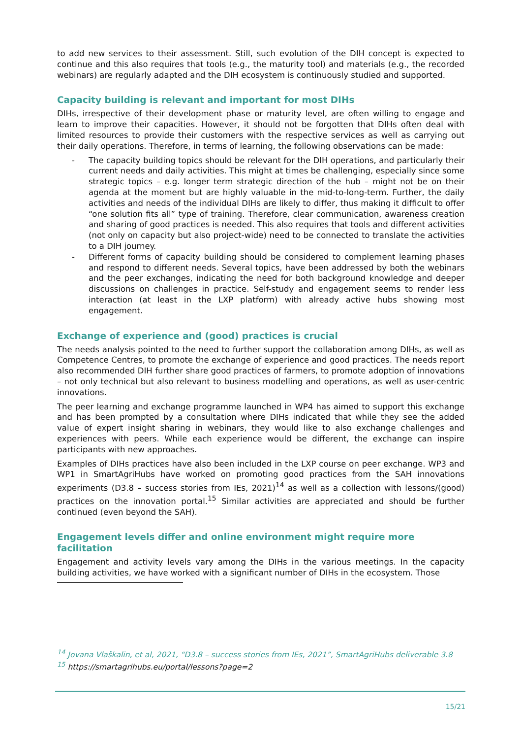to add new services to their assessment. Still, such evolution of the DIH concept is expected to continue and this also requires that tools (e.g., the maturity tool) and materials (e.g., the recorded webinars) are regularly adapted and the DIH ecosystem is continuously studied and supported.
Capacity building is relevant and important for most DIHs
DIHs, irrespective of their development phase or maturity level, are often willing to engage and learn to improve their capacities. However, it should not be forgotten that DIHs often deal with limited resources to provide their customers with the respective services as well as carrying out their daily operations. Therefore, in terms of learning, the following observations can be made:
- The capacity building topics should be relevant for the DIH operations, and particularly their current needs and daily activities. This might at times be challenging, especially since some strategic topics – e.g. longer term strategic direction of the hub – might not be on their agenda at the moment but are highly valuable in the mid-to-long-term. Further, the daily activities and needs of the individual DIHs are likely to differ, thus making it difficult to offer “one solution fits all” type of training. Therefore, clear communication, awareness creation and sharing of good practices is needed. This also requires that tools and different activities (not only on capacity but also project-wide) need to be connected to translate the activities to a DIH journey.
- Different forms of capacity building should be considered to complement learning phases and respond to different needs. Several topics, have been addressed by both the webinars and the peer exchanges, indicating the need for both background knowledge and deeper discussions on challenges in practice. Self-study and engagement seems to render less interaction (at least in the LXP platform) with already active hubs showing most engagement.
Exchange of experience and (good) practices is crucial
The needs analysis pointed to the need to further support the collaboration among DIHs, as well as Competence Centres, to promote the exchange of experience and good practices. The needs report also recommended DIH further share good practices of farmers, to promote adoption of innovations – not only technical but also relevant to business modelling and operations, as well as user-centric innovations.
The peer learning and exchange programme launched in WP4 has aimed to support this exchange and has been prompted by a consultation where DIHs indicated that while they see the added value of expert insight sharing in webinars, they would like to also exchange challenges and experiences with peers. While each experience would be different, the exchange can inspire participants with new approaches.
Examples of DIHs practices have also been included in the LXP course on peer exchange. WP3 and WP1 in SmartAgriHubs have worked on promoting good practices from the SAH innovations experiments (D3.8 – success stories from IEs, 2021)<sup>14</sup> as well as a collection with lessons/(good) practices on the innovation portal.<sup>15</sup> Similar activities are appreciated and should be further continued (even beyond the SAH).
Engagement levels differ and online environment might require more facilitation
Engagement and activity levels vary among the DIHs in the various meetings. In the capacity building activities, we have worked with a significant number of DIHs in the ecosystem. Those
<sup>14</sup> Jovana Vlaškalin, et al, 2021, “D3.8 – success stories from IEs, 2021”, SmartAgriHubs deliverable 3.8
<sup>15</sup> https://smartagrihubs.eu/portal/lessons?page=2
15/21